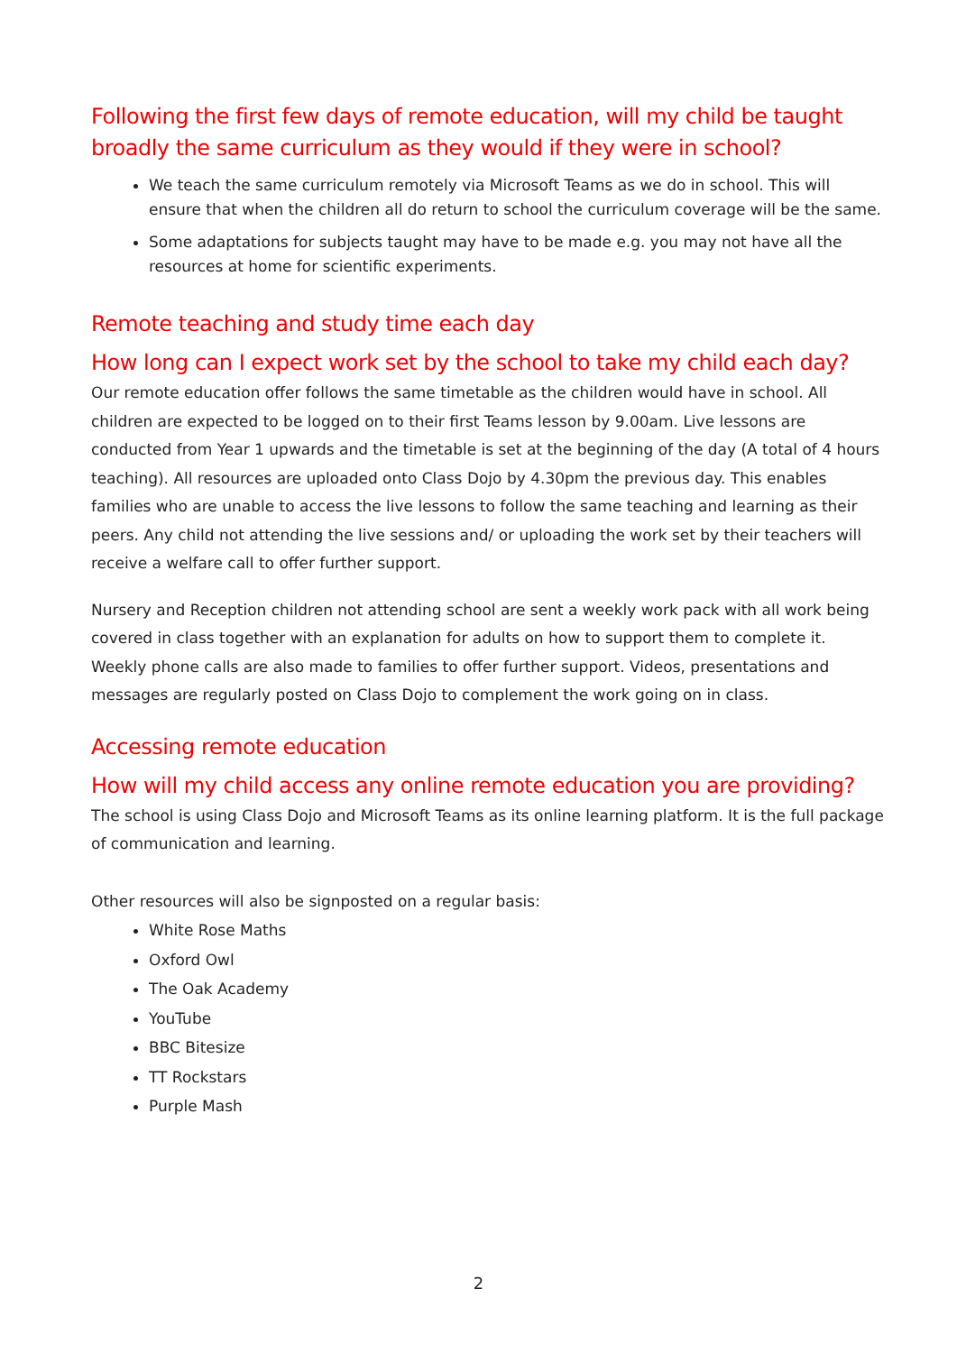Following the first few days of remote education, will my child be taught broadly the same curriculum as they would if they were in school?
We teach the same curriculum remotely via Microsoft Teams as we do in school. This will ensure that when the children all do return to school the curriculum coverage will be the same.
Some adaptations for subjects taught may have to be made e.g. you may not have all the resources at home for scientific experiments.
Remote teaching and study time each day
How long can I expect work set by the school to take my child each day?
Our remote education offer follows the same timetable as the children would have in school. All children are expected to be logged on to their first Teams lesson by 9.00am. Live lessons are conducted from Year 1 upwards and the timetable is set at the beginning of the day (A total of 4 hours teaching). All resources are uploaded onto Class Dojo by 4.30pm the previous day. This enables families who are unable to access the live lessons to follow the same teaching and learning as their peers. Any child not attending the live sessions and/ or uploading the work set by their teachers will receive a welfare call to offer further support.
Nursery and Reception children not attending school are sent a weekly work pack with all work being covered in class together with an explanation for adults on how to support them to complete it. Weekly phone calls are also made to families to offer further support. Videos, presentations and messages are regularly posted on Class Dojo to complement the work going on in class.
Accessing remote education
How will my child access any online remote education you are providing?
The school is using Class Dojo and Microsoft Teams as its online learning platform. It is the full package of communication and learning.
Other resources will also be signposted on a regular basis:
White Rose Maths
Oxford Owl
The Oak Academy
YouTube
BBC Bitesize
TT Rockstars
Purple Mash
2